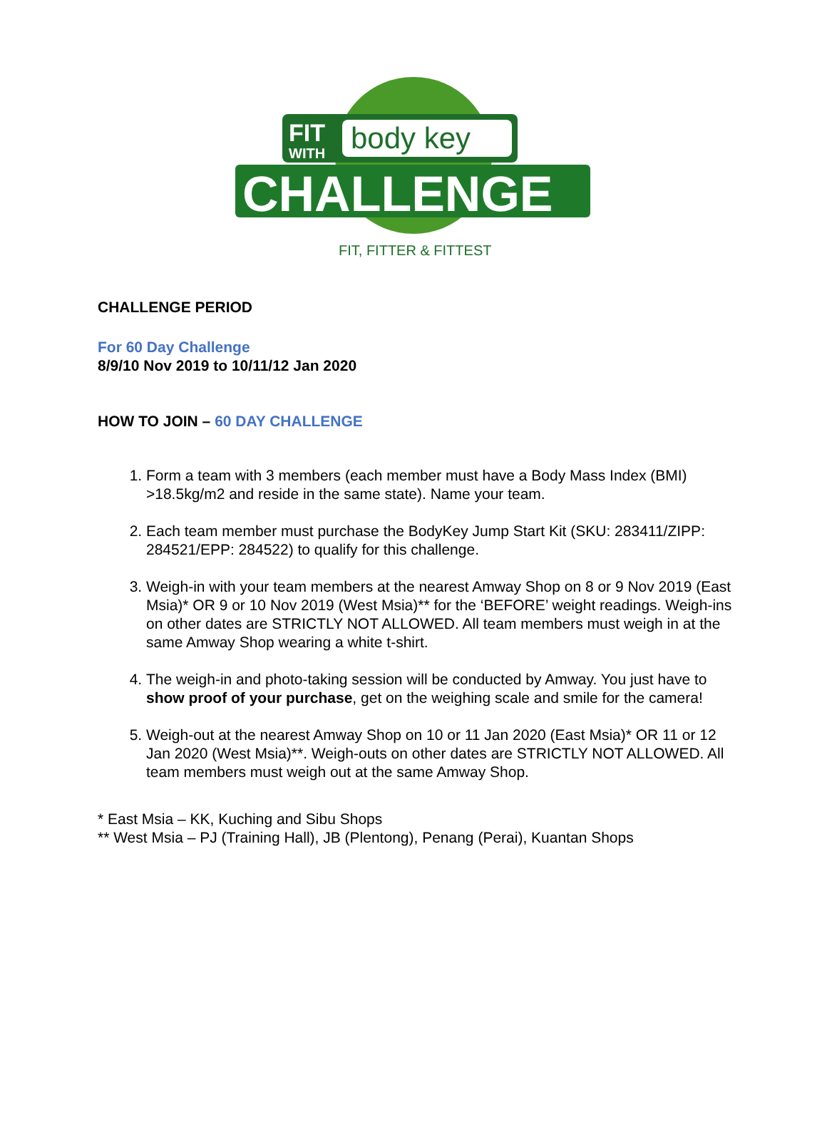FIT
WITH
body key
CHALLENGE
FIT, FITTER & FITTEST
CHALLENGE PERIOD
For 60 Day Challenge
8/9/10 Nov 2019 to 10/11/12 Jan 2020
HOW TO JOIN – 60 DAY CHALLENGE
1. Form a team with 3 members (each member must have a Body Mass Index (BMI) >18.5kg/m2 and reside in the same state). Name your team.
2. Each team member must purchase the BodyKey Jump Start Kit (SKU: 283411/ZIPP: 284521/EPP: 284522) to qualify for this challenge.
3. Weigh-in with your team members at the nearest Amway Shop on 8 or 9 Nov 2019 (East Msia)* OR 9 or 10 Nov 2019 (West Msia)** for the ‘BEFORE’ weight readings. Weigh-ins on other dates are STRICTLY NOT ALLOWED. All team members must weigh in at the same Amway Shop wearing a white t-shirt.
4. The weigh-in and photo-taking session will be conducted by Amway. You just have to show proof of your purchase, get on the weighing scale and smile for the camera!
5. Weigh-out at the nearest Amway Shop on 10 or 11 Jan 2020 (East Msia)* OR 11 or 12 Jan 2020 (West Msia)**. Weigh-outs on other dates are STRICTLY NOT ALLOWED. All team members must weigh out at the same Amway Shop.
* East Msia – KK, Kuching and Sibu Shops
** West Msia – PJ (Training Hall), JB (Plentong), Penang (Perai), Kuantan Shops